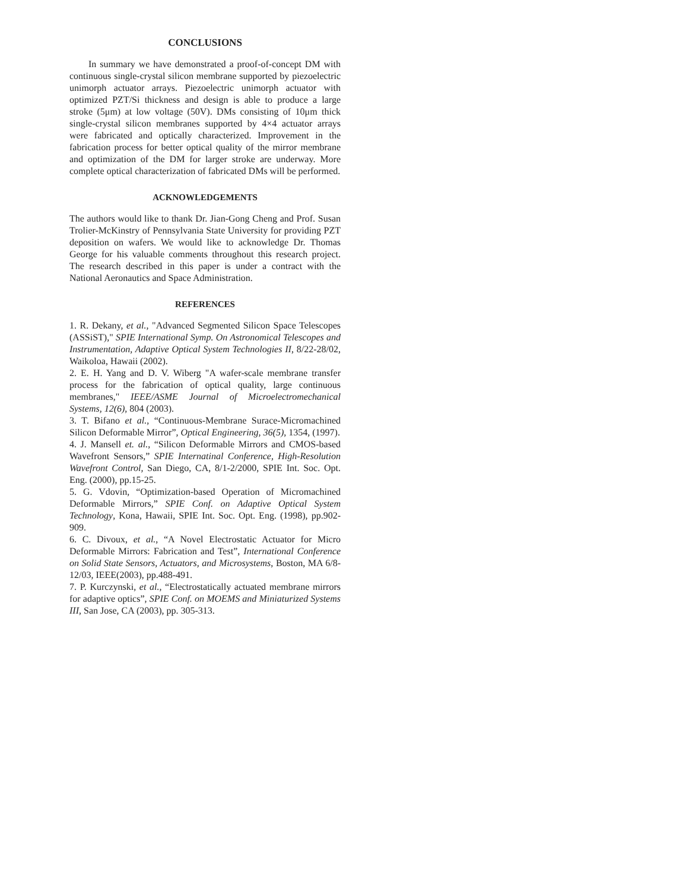CONCLUSIONS
In summary we have demonstrated a proof-of-concept DM with continuous single-crystal silicon membrane supported by piezoelectric unimorph actuator arrays. Piezoelectric unimorph actuator with optimized PZT/Si thickness and design is able to produce a large stroke (5μm) at low voltage (50V). DMs consisting of 10μm thick single-crystal silicon membranes supported by 4×4 actuator arrays were fabricated and optically characterized. Improvement in the fabrication process for better optical quality of the mirror membrane and optimization of the DM for larger stroke are underway. More complete optical characterization of fabricated DMs will be performed.
ACKNOWLEDGEMENTS
The authors would like to thank Dr. Jian-Gong Cheng and Prof. Susan Trolier-McKinstry of Pennsylvania State University for providing PZT deposition on wafers. We would like to acknowledge Dr. Thomas George for his valuable comments throughout this research project. The research described in this paper is under a contract with the National Aeronautics and Space Administration.
REFERENCES
1. R. Dekany, et al., "Advanced Segmented Silicon Space Telescopes (ASSiST)," SPIE International Symp. On Astronomical Telescopes and Instrumentation, Adaptive Optical System Technologies II, 8/22-28/02, Waikoloa, Hawaii (2002).
2. E. H. Yang and D. V. Wiberg "A wafer-scale membrane transfer process for the fabrication of optical quality, large continuous membranes," IEEE/ASME Journal of Microelectromechanical Systems, 12(6), 804 (2003).
3. T. Bifano et al., “Continuous-Membrane Surace-Micromachined Silicon Deformable Mirror”, Optical Engineering, 36(5), 1354, (1997).
4. J. Mansell et. al., “Silicon Deformable Mirrors and CMOS-based Wavefront Sensors,” SPIE Internatinal Conference, High-Resolution Wavefront Control, San Diego, CA, 8/1-2/2000, SPIE Int. Soc. Opt. Eng. (2000), pp.15-25.
5. G. Vdovin, “Optimization-based Operation of Micromachined Deformable Mirrors,” SPIE Conf. on Adaptive Optical System Technology, Kona, Hawaii, SPIE Int. Soc. Opt. Eng. (1998), pp.902-909.
6. C. Divoux, et al., “A Novel Electrostatic Actuator for Micro Deformable Mirrors: Fabrication and Test”, International Conference on Solid State Sensors, Actuators, and Microsystems, Boston, MA 6/8-12/03, IEEE(2003), pp.488-491.
7. P. Kurczynski, et al., “Electrostatically actuated membrane mirrors for adaptive optics”, SPIE Conf. on MOEMS and Miniaturized Systems III, San Jose, CA (2003), pp. 305-313.